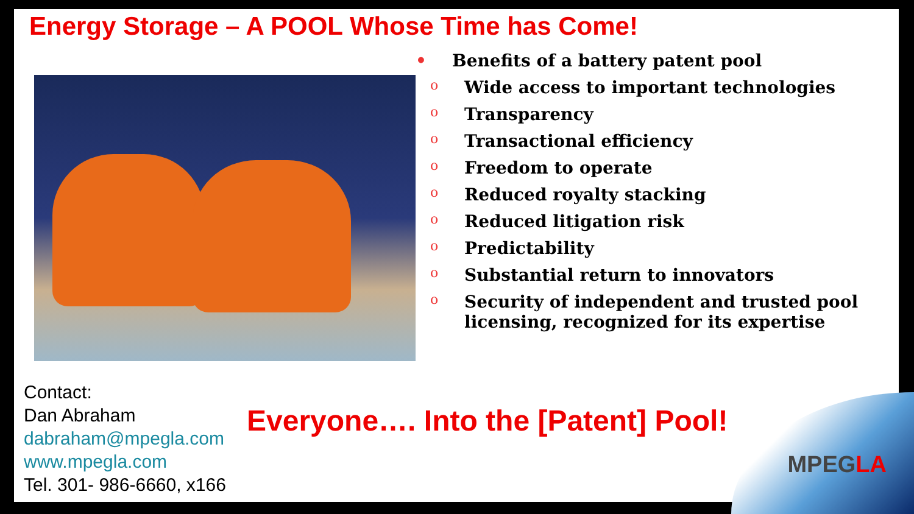Energy Storage – A POOL Whose Time has Come!
• Benefits of a battery patent pool
o Wide access to important technologies
o Transparency
o Transactional efficiency
o Freedom to operate
o Reduced royalty stacking
o Reduced litigation risk
o Predictability
o Substantial return to innovators
o Security of independent and trusted pool
licensing, recognized for its expertise
Contact:
Dan Abraham
dabraham@mpegla.com
www.mpegla.com
Tel. 301- 986-6660, x166
Everyone…. Into the [Patent] Pool!
MPEGLA